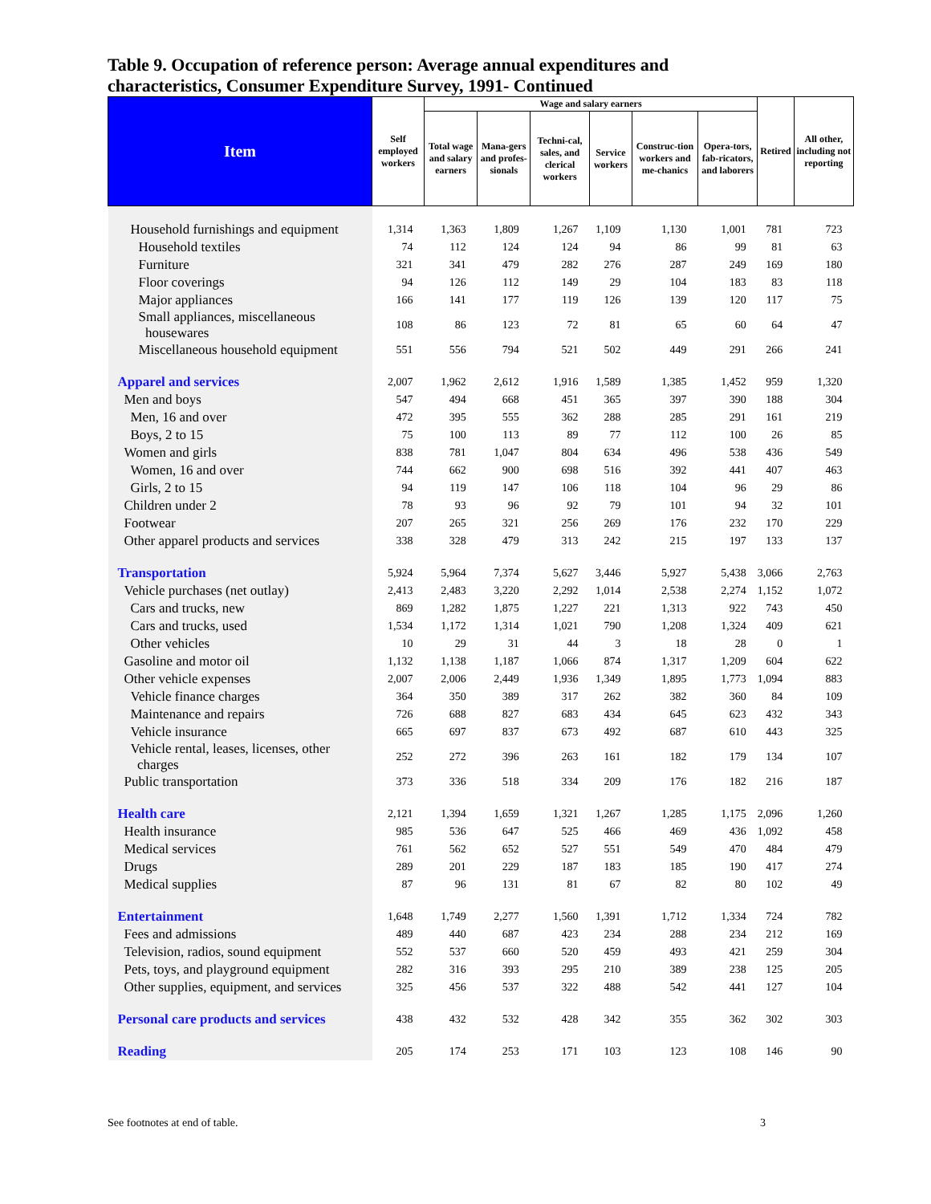Table 9. Occupation of reference person: Average annual expenditures and characteristics, Consumer Expenditure Survey, 1991- Continued
| Item | Self employed workers | Wage and salary earners | | | | | | Retired | All other, including not reporting |
| --- | --- | --- | --- | --- | --- | --- | --- | --- | --- |
| | | Total wage and salary earners | Mana-gers and profes-sionals | Techni-cal, sales, and clerical workers | Service workers | Construc-tion workers and me-chanics | Opera-tors, fab-ricators, and laborers | | |
| Household furnishings and equipment | 1,314 | 1,363 | 1,809 | 1,267 | 1,109 | 1,130 | 1,001 | 781 | 723 |
| Household textiles | 74 | 112 | 124 | 124 | 94 | 86 | 99 | 81 | 63 |
| Furniture | 321 | 341 | 479 | 282 | 276 | 287 | 249 | 169 | 180 |
| Floor coverings | 94 | 126 | 112 | 149 | 29 | 104 | 183 | 83 | 118 |
| Major appliances | 166 | 141 | 177 | 119 | 126 | 139 | 120 | 117 | 75 |
| Small appliances, miscellaneous housewares | 108 | 86 | 123 | 72 | 81 | 65 | 60 | 64 | 47 |
| Miscellaneous household equipment | 551 | 556 | 794 | 521 | 502 | 449 | 291 | 266 | 241 |
| Apparel and services | 2,007 | 1,962 | 2,612 | 1,916 | 1,589 | 1,385 | 1,452 | 959 | 1,320 |
| Men and boys | 547 | 494 | 668 | 451 | 365 | 397 | 390 | 188 | 304 |
| Men, 16 and over | 472 | 395 | 555 | 362 | 288 | 285 | 291 | 161 | 219 |
| Boys, 2 to 15 | 75 | 100 | 113 | 89 | 77 | 112 | 100 | 26 | 85 |
| Women and girls | 838 | 781 | 1,047 | 804 | 634 | 496 | 538 | 436 | 549 |
| Women, 16 and over | 744 | 662 | 900 | 698 | 516 | 392 | 441 | 407 | 463 |
| Girls, 2 to 15 | 94 | 119 | 147 | 106 | 118 | 104 | 96 | 29 | 86 |
| Children under 2 | 78 | 93 | 96 | 92 | 79 | 101 | 94 | 32 | 101 |
| Footwear | 207 | 265 | 321 | 256 | 269 | 176 | 232 | 170 | 229 |
| Other apparel products and services | 338 | 328 | 479 | 313 | 242 | 215 | 197 | 133 | 137 |
| Transportation | 5,924 | 5,964 | 7,374 | 5,627 | 3,446 | 5,927 | 5,438 | 3,066 | 2,763 |
| Vehicle purchases (net outlay) | 2,413 | 2,483 | 3,220 | 2,292 | 1,014 | 2,538 | 2,274 | 1,152 | 1,072 |
| Cars and trucks, new | 869 | 1,282 | 1,875 | 1,227 | 221 | 1,313 | 922 | 743 | 450 |
| Cars and trucks, used | 1,534 | 1,172 | 1,314 | 1,021 | 790 | 1,208 | 1,324 | 409 | 621 |
| Other vehicles | 10 | 29 | 31 | 44 | 3 | 18 | 28 | 0 | 1 |
| Gasoline and motor oil | 1,132 | 1,138 | 1,187 | 1,066 | 874 | 1,317 | 1,209 | 604 | 622 |
| Other vehicle expenses | 2,007 | 2,006 | 2,449 | 1,936 | 1,349 | 1,895 | 1,773 | 1,094 | 883 |
| Vehicle finance charges | 364 | 350 | 389 | 317 | 262 | 382 | 360 | 84 | 109 |
| Maintenance and repairs | 726 | 688 | 827 | 683 | 434 | 645 | 623 | 432 | 343 |
| Vehicle insurance | 665 | 697 | 837 | 673 | 492 | 687 | 610 | 443 | 325 |
| Vehicle rental, leases, licenses, other charges | 252 | 272 | 396 | 263 | 161 | 182 | 179 | 134 | 107 |
| Public transportation | 373 | 336 | 518 | 334 | 209 | 176 | 182 | 216 | 187 |
| Health care | 2,121 | 1,394 | 1,659 | 1,321 | 1,267 | 1,285 | 1,175 | 2,096 | 1,260 |
| Health insurance | 985 | 536 | 647 | 525 | 466 | 469 | 436 | 1,092 | 458 |
| Medical services | 761 | 562 | 652 | 527 | 551 | 549 | 470 | 484 | 479 |
| Drugs | 289 | 201 | 229 | 187 | 183 | 185 | 190 | 417 | 274 |
| Medical supplies | 87 | 96 | 131 | 81 | 67 | 82 | 80 | 102 | 49 |
| Entertainment | 1,648 | 1,749 | 2,277 | 1,560 | 1,391 | 1,712 | 1,334 | 724 | 782 |
| Fees and admissions | 489 | 440 | 687 | 423 | 234 | 288 | 234 | 212 | 169 |
| Television, radios, sound equipment | 552 | 537 | 660 | 520 | 459 | 493 | 421 | 259 | 304 |
| Pets, toys, and playground equipment | 282 | 316 | 393 | 295 | 210 | 389 | 238 | 125 | 205 |
| Other supplies, equipment, and services | 325 | 456 | 537 | 322 | 488 | 542 | 441 | 127 | 104 |
| Personal care products and services | 438 | 432 | 532 | 428 | 342 | 355 | 362 | 302 | 303 |
| Reading | 205 | 174 | 253 | 171 | 103 | 123 | 108 | 146 | 90 |
See footnotes at end of table. 3